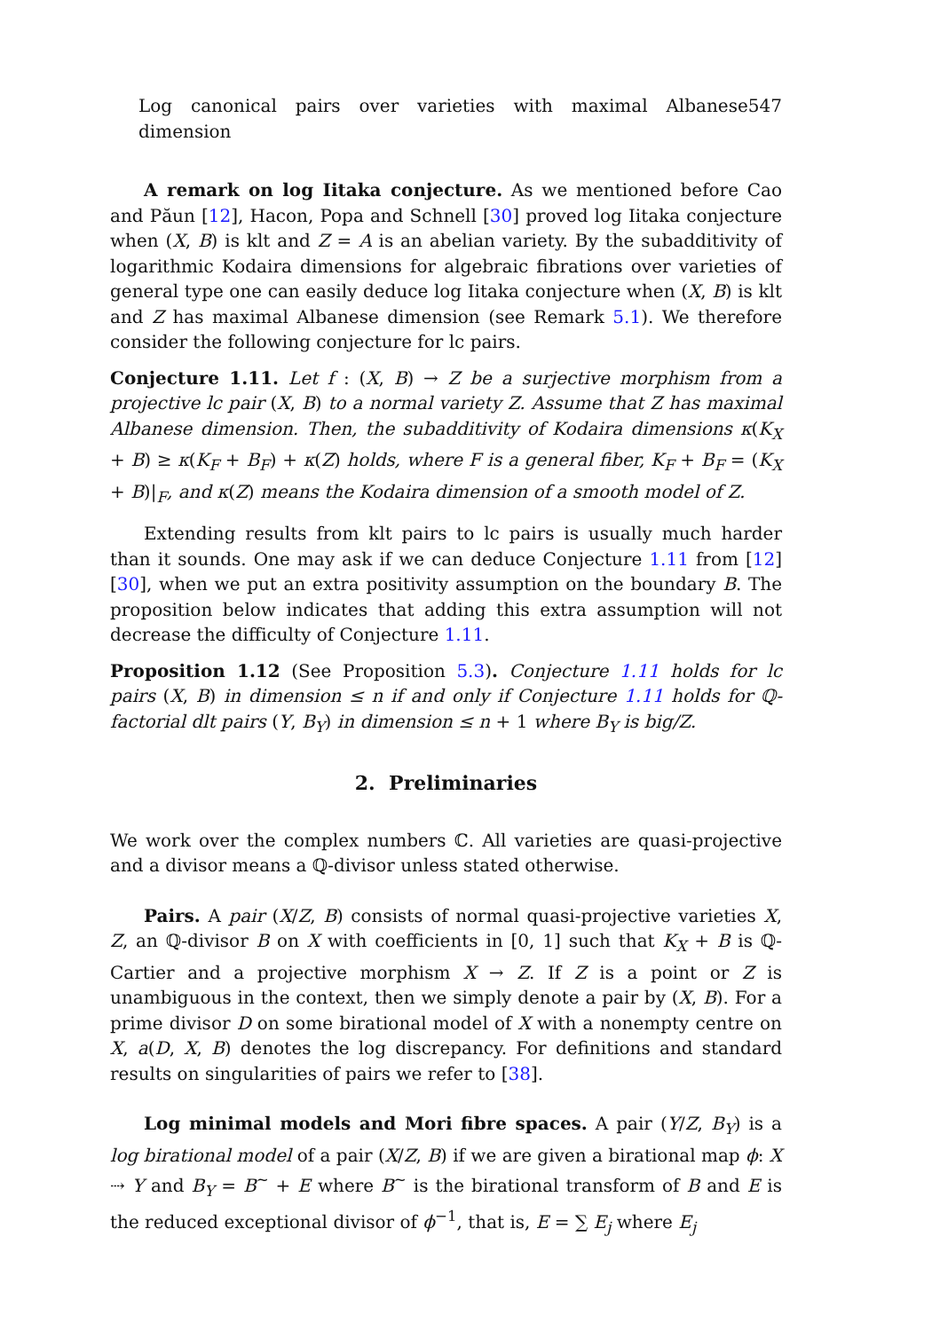Log canonical pairs over varieties with maximal Albanese dimension 547
A remark on log Iitaka conjecture. As we mentioned before Cao and Păun [12], Hacon, Popa and Schnell [30] proved log Iitaka conjecture when (X, B) is klt and Z = A is an abelian variety. By the subadditivity of logarithmic Kodaira dimensions for algebraic fibrations over varieties of general type one can easily deduce log Iitaka conjecture when (X, B) is klt and Z has maximal Albanese dimension (see Remark 5.1). We therefore consider the following conjecture for lc pairs.
Conjecture 1.11. Let f : (X, B) → Z be a surjective morphism from a projective lc pair (X, B) to a normal variety Z. Assume that Z has maximal Albanese dimension. Then, the subadditivity of Kodaira dimensions κ(K<sub>X</sub> + B) ≥ κ(K<sub>F</sub> + B<sub>F</sub>) + κ(Z) holds, where F is a general fiber, K<sub>F</sub> + B<sub>F</sub> = (K<sub>X</sub> + B)|<sub>F</sub>, and κ(Z) means the Kodaira dimension of a smooth model of Z.
Extending results from klt pairs to lc pairs is usually much harder than it sounds. One may ask if we can deduce Conjecture 1.11 from [12] [30], when we put an extra positivity assumption on the boundary B. The proposition below indicates that adding this extra assumption will not decrease the difficulty of Conjecture 1.11.
Proposition 1.12 (See Proposition 5.3). Conjecture 1.11 holds for lc pairs (X, B) in dimension ≤ n if and only if Conjecture 1.11 holds for ℚ-factorial dlt pairs (Y, B<sub>Y</sub>) in dimension ≤ n + 1 where B<sub>Y</sub> is big/Z.
2. Preliminaries
We work over the complex numbers ℂ. All varieties are quasi-projective and a divisor means a ℚ-divisor unless stated otherwise.
Pairs. A pair (X/Z, B) consists of normal quasi-projective varieties X, Z, an ℚ-divisor B on X with coefficients in [0, 1] such that K<sub>X</sub> + B is ℚ-Cartier and a projective morphism X → Z. If Z is a point or Z is unambiguous in the context, then we simply denote a pair by (X, B). For a prime divisor D on some birational model of X with a nonempty centre on X, a(D, X, B) denotes the log discrepancy. For definitions and standard results on singularities of pairs we refer to [38].
Log minimal models and Mori fibre spaces. A pair (Y/Z, B<sub>Y</sub>) is a log birational model of a pair (X/Z, B) if we are given a birational map ϕ: X ⇢ Y and B<sub>Y</sub> = B<sup>~</sup> + E where B<sup>~</sup> is the birational transform of B and E is the reduced exceptional divisor of ϕ<sup>−1</sup>, that is, E = ∑ E<sub>j</sub> where E<sub>j</sub>